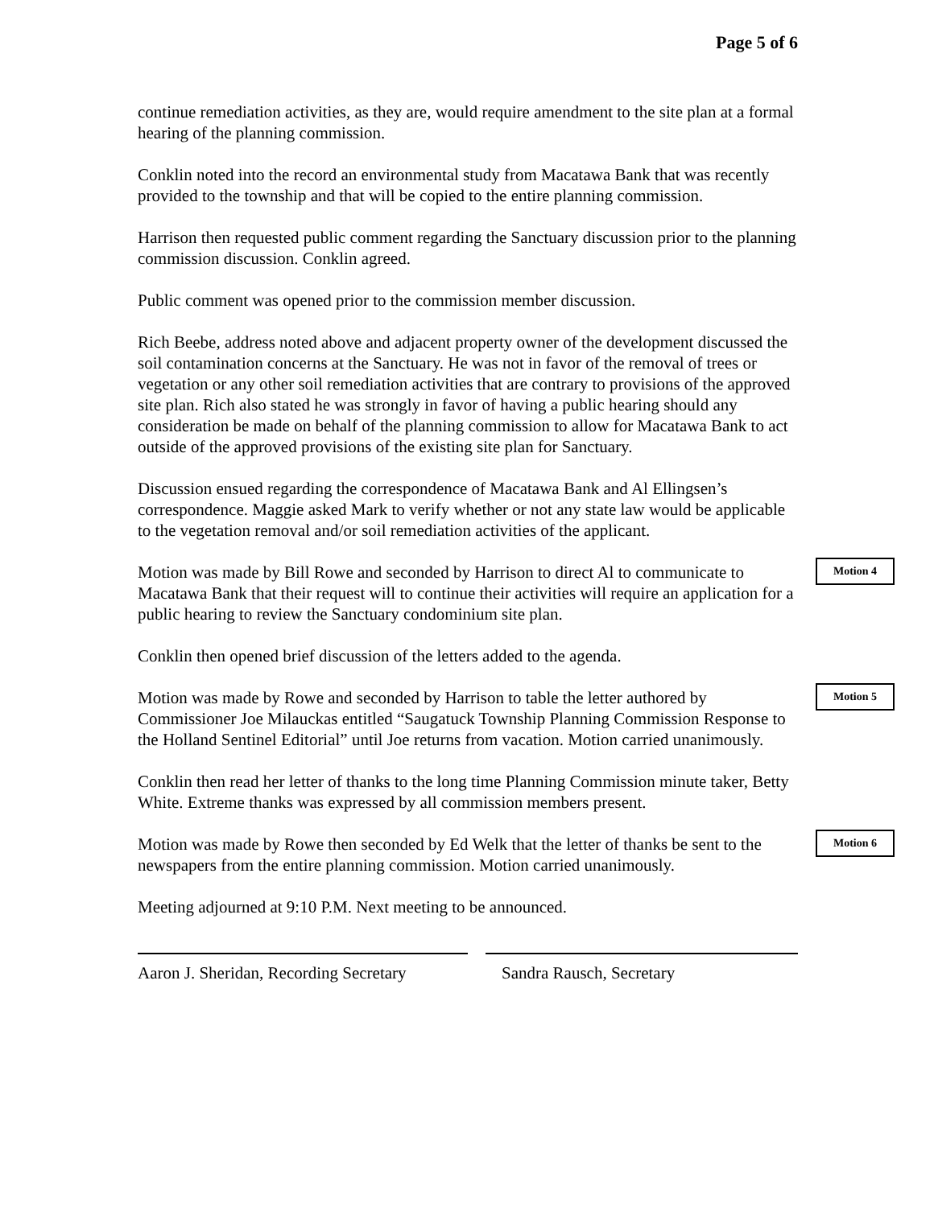Page 5 of 6
continue remediation activities, as they are, would require amendment to the site plan at a formal hearing of the planning commission.
Conklin noted into the record an environmental study from Macatawa Bank that was recently provided to the township and that will be copied to the entire planning commission.
Harrison then requested public comment regarding the Sanctuary discussion prior to the planning commission discussion. Conklin agreed.
Public comment was opened prior to the commission member discussion.
Rich Beebe, address noted above and adjacent property owner of the development discussed the soil contamination concerns at the Sanctuary. He was not in favor of the removal of trees or vegetation or any other soil remediation activities that are contrary to provisions of the approved site plan. Rich also stated he was strongly in favor of having a public hearing should any consideration be made on behalf of the planning commission to allow for Macatawa Bank to act outside of the approved provisions of the existing site plan for Sanctuary.
Discussion ensued regarding the correspondence of Macatawa Bank and Al Ellingsen’s correspondence. Maggie asked Mark to verify whether or not any state law would be applicable to the vegetation removal and/or soil remediation activities of the applicant.
Motion was made by Bill Rowe and seconded by Harrison to direct Al to communicate to Macatawa Bank that their request will to continue their activities will require an application for a public hearing to review the Sanctuary condominium site plan.
Motion 4
Conklin then opened brief discussion of the letters added to the agenda.
Motion was made by Rowe and seconded by Harrison to table the letter authored by Commissioner Joe Milauckas entitled “Saugatuck Township Planning Commission Response to the Holland Sentinel Editorial” until Joe returns from vacation. Motion carried unanimously.
Motion 5
Conklin then read her letter of thanks to the long time Planning Commission minute taker, Betty White. Extreme thanks was expressed by all commission members present.
Motion was made by Rowe then seconded by Ed Welk that the letter of thanks be sent to the newspapers from the entire planning commission. Motion carried unanimously.
Motion 6
Meeting adjourned at 9:10 P.M. Next meeting to be announced.
Aaron J. Sheridan, Recording Secretary
Sandra Rausch, Secretary